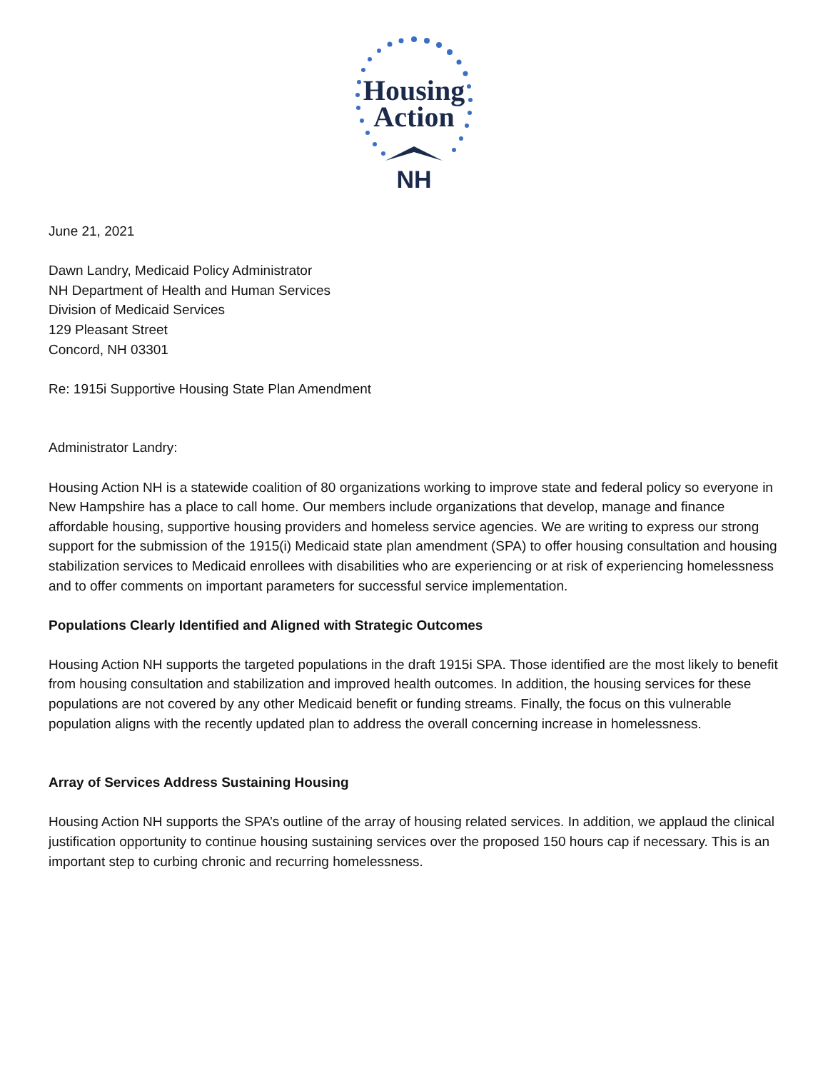Housing
Action
NH
June 21, 2021
Dawn Landry, Medicaid Policy Administrator
NH Department of Health and Human Services
Division of Medicaid Services
129 Pleasant Street
Concord, NH 03301
Re: 1915i Supportive Housing State Plan Amendment
Administrator Landry:
Housing Action NH is a statewide coalition of 80 organizations working to improve state and federal policy so everyone in New Hampshire has a place to call home. Our members include organizations that develop, manage and finance affordable housing, supportive housing providers and homeless service agencies. We are writing to express our strong support for the submission of the 1915(i) Medicaid state plan amendment (SPA) to offer housing consultation and housing stabilization services to Medicaid enrollees with disabilities who are experiencing or at risk of experiencing homelessness and to offer comments on important parameters for successful service implementation.
Populations Clearly Identified and Aligned with Strategic Outcomes
Housing Action NH supports the targeted populations in the draft 1915i SPA. Those identified are the most likely to benefit from housing consultation and stabilization and improved health outcomes. In addition, the housing services for these populations are not covered by any other Medicaid benefit or funding streams. Finally, the focus on this vulnerable population aligns with the recently updated plan to address the overall concerning increase in homelessness.
Array of Services Address Sustaining Housing
Housing Action NH supports the SPA’s outline of the array of housing related services. In addition, we applaud the clinical justification opportunity to continue housing sustaining services over the proposed 150 hours cap if necessary. This is an important step to curbing chronic and recurring homelessness.